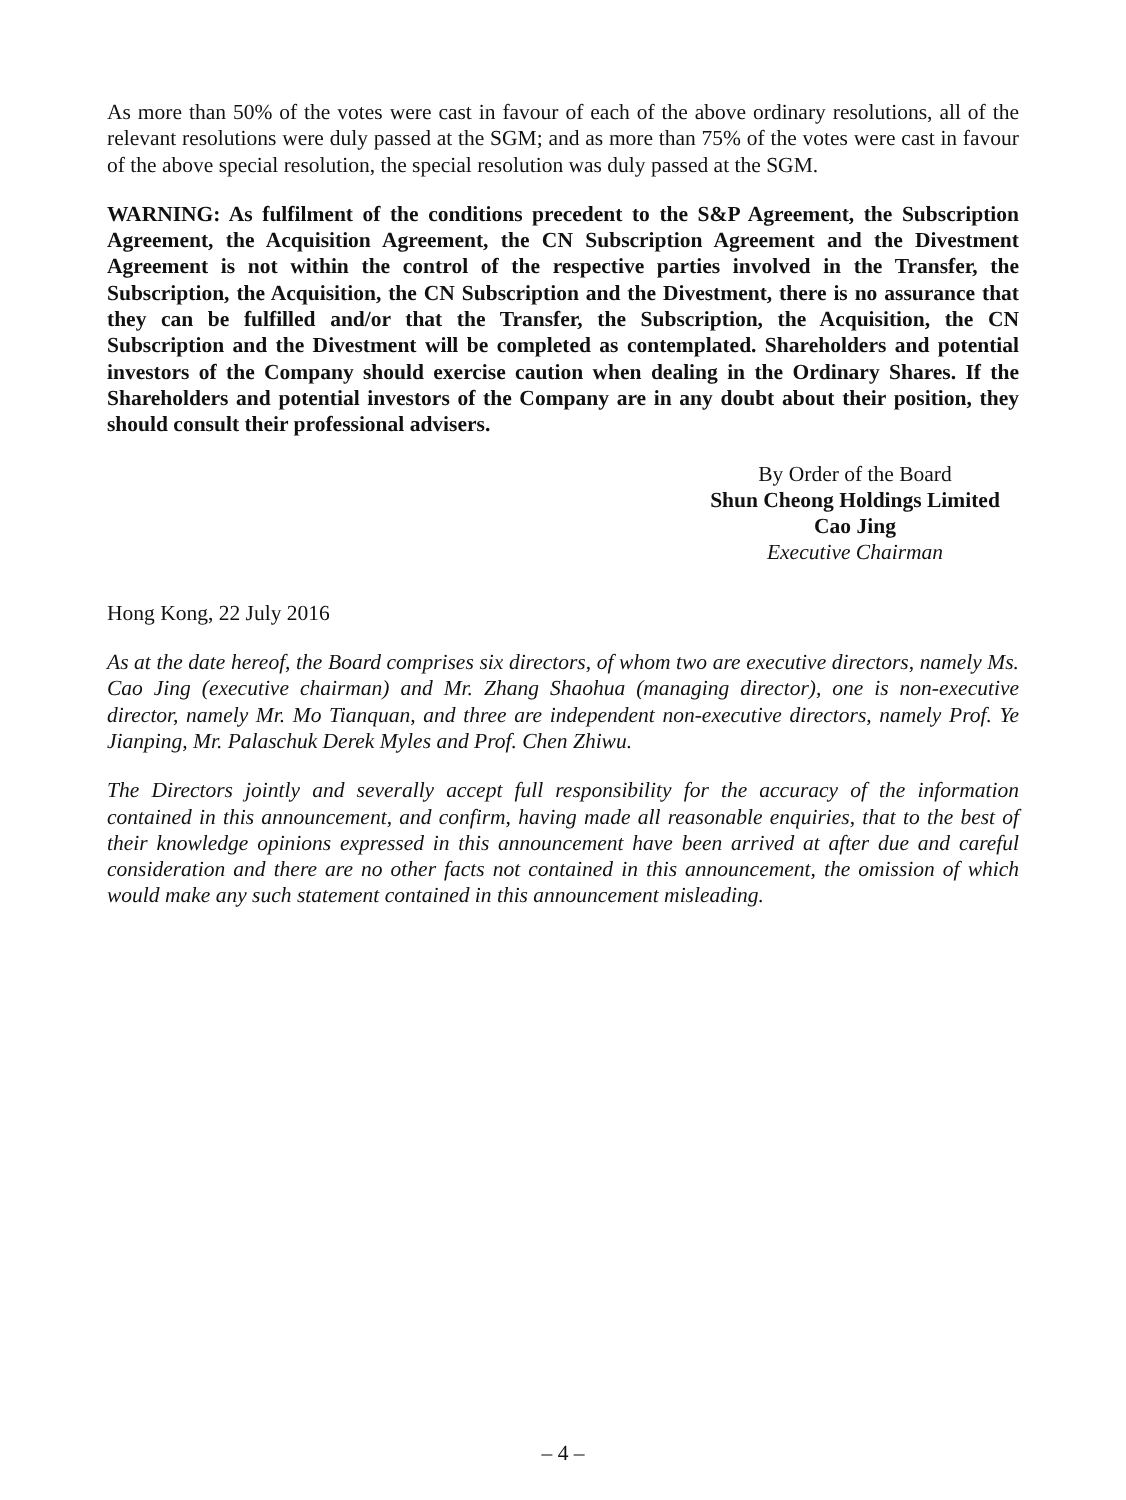As more than 50% of the votes were cast in favour of each of the above ordinary resolutions, all of the relevant resolutions were duly passed at the SGM; and as more than 75% of the votes were cast in favour of the above special resolution, the special resolution was duly passed at the SGM.
WARNING: As fulfilment of the conditions precedent to the S&P Agreement, the Subscription Agreement, the Acquisition Agreement, the CN Subscription Agreement and the Divestment Agreement is not within the control of the respective parties involved in the Transfer, the Subscription, the Acquisition, the CN Subscription and the Divestment, there is no assurance that they can be fulfilled and/or that the Transfer, the Subscription, the Acquisition, the CN Subscription and the Divestment will be completed as contemplated. Shareholders and potential investors of the Company should exercise caution when dealing in the Ordinary Shares. If the Shareholders and potential investors of the Company are in any doubt about their position, they should consult their professional advisers.
By Order of the Board
Shun Cheong Holdings Limited
Cao Jing
Executive Chairman
Hong Kong, 22 July 2016
As at the date hereof, the Board comprises six directors, of whom two are executive directors, namely Ms. Cao Jing (executive chairman) and Mr. Zhang Shaohua (managing director), one is non-executive director, namely Mr. Mo Tianquan, and three are independent non-executive directors, namely Prof. Ye Jianping, Mr. Palaschuk Derek Myles and Prof. Chen Zhiwu.
The Directors jointly and severally accept full responsibility for the accuracy of the information contained in this announcement, and confirm, having made all reasonable enquiries, that to the best of their knowledge opinions expressed in this announcement have been arrived at after due and careful consideration and there are no other facts not contained in this announcement, the omission of which would make any such statement contained in this announcement misleading.
– 4 –